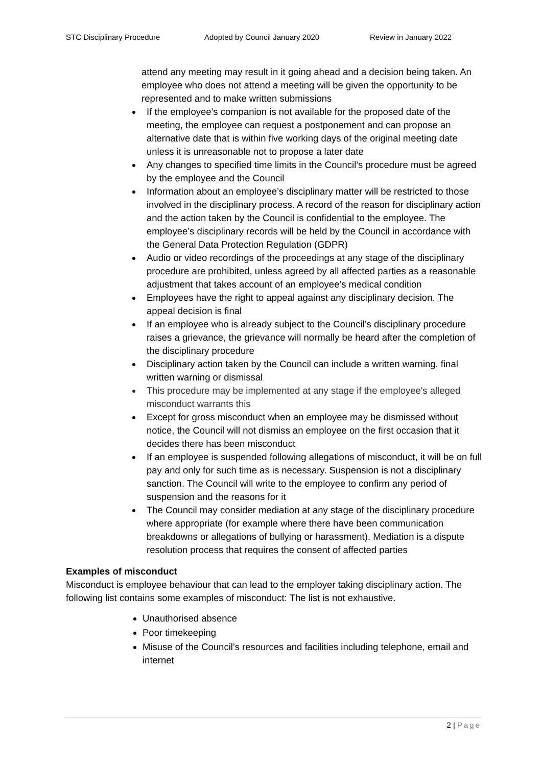STC Disciplinary Procedure Adopted by Council January 2020 Review in January 2022
attend any meeting may result in it going ahead and a decision being taken. An employee who does not attend a meeting will be given the opportunity to be represented and to make written submissions
If the employee’s companion is not available for the proposed date of the meeting, the employee can request a postponement and can propose an alternative date that is within five working days of the original meeting date unless it is unreasonable not to propose a later date
Any changes to specified time limits in the Council’s procedure must be agreed by the employee and the Council
Information about an employee’s disciplinary matter will be restricted to those involved in the disciplinary process. A record of the reason for disciplinary action and the action taken by the Council is confidential to the employee. The employee’s disciplinary records will be held by the Council in accordance with the General Data Protection Regulation (GDPR)
Audio or video recordings of the proceedings at any stage of the disciplinary procedure are prohibited, unless agreed by all affected parties as a reasonable adjustment that takes account of an employee’s medical condition
Employees have the right to appeal against any disciplinary decision. The appeal decision is final
If an employee who is already subject to the Council’s disciplinary procedure raises a grievance, the grievance will normally be heard after the completion of the disciplinary procedure
Disciplinary action taken by the Council can include a written warning, final written warning or dismissal
This procedure may be implemented at any stage if the employee's alleged misconduct warrants this
Except for gross misconduct when an employee may be dismissed without notice, the Council will not dismiss an employee on the first occasion that it decides there has been misconduct
If an employee is suspended following allegations of misconduct, it will be on full pay and only for such time as is necessary. Suspension is not a disciplinary sanction. The Council will write to the employee to confirm any period of suspension and the reasons for it
The Council may consider mediation at any stage of the disciplinary procedure where appropriate (for example where there have been communication breakdowns or allegations of bullying or harassment). Mediation is a dispute resolution process that requires the consent of affected parties
Examples of misconduct
Misconduct is employee behaviour that can lead to the employer taking disciplinary action. The following list contains some examples of misconduct: The list is not exhaustive.
Unauthorised absence
Poor timekeeping
Misuse of the Council’s resources and facilities including telephone, email and internet
2 | Page